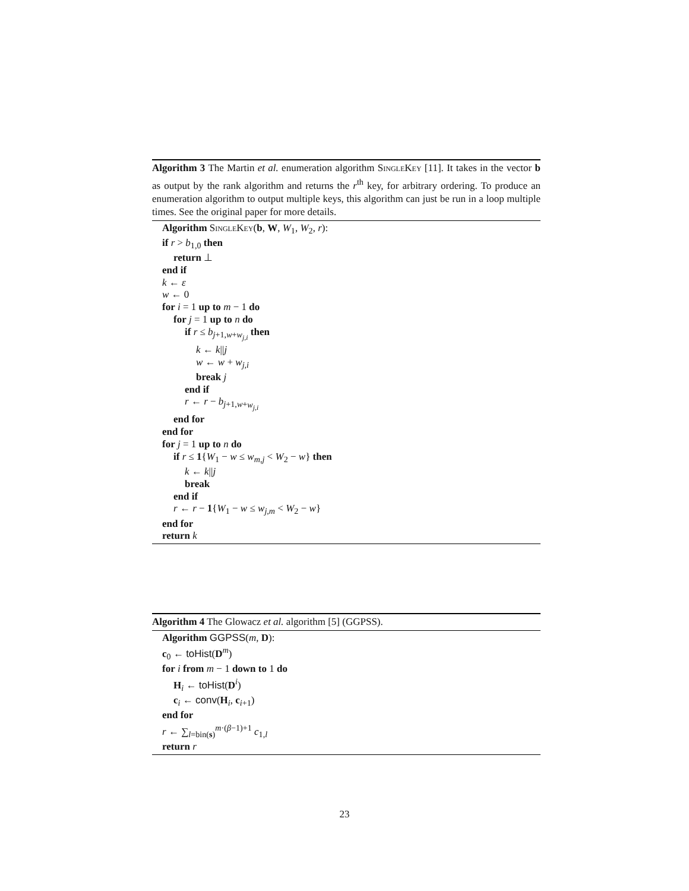Algorithm 3 The Martin et al. enumeration algorithm SingleKey [11]. It takes in the vector b as output by the rank algorithm and returns the r<sup>th</sup> key, for arbitrary ordering. To produce an enumeration algorithm to output multiple keys, this algorithm can just be run in a loop multiple times. See the original paper for more details.
Algorithm SingleKey(b, W, W<sub>1</sub>, W<sub>2</sub>, r):
if r > b<sub>1,0</sub> then
return ⊥
end if
k ← ε
w ← 0
for i = 1 up to m − 1 do
for j = 1 up to n do
if r ≤ b<sub>j+1,w+w<sub>j,i</sub></sub> then
k ← k||j
w ← w + w<sub>j,i</sub>
break j
end if
r ← r − b<sub>j+1,w+w<sub>j,i</sub></sub>
end for
end for
for j = 1 up to n do
if r ≤ 1{W<sub>1</sub> − w ≤ w<sub>m,j</sub> < W<sub>2</sub> − w} then
k ← k||j
break
end if
r ← r − 1{W<sub>1</sub> − w ≤ w<sub>j,m</sub> < W<sub>2</sub> − w}
end for
return k
Algorithm 4 The Glowacz et al. algorithm [5] (GGPSS).
Algorithm GGPSS(m, D):
c<sub>0</sub> ← toHist(D<sup>m</sup>)
for i from m − 1 down to 1 do
H<sub>i</sub> ← toHist(D<sup>i</sup>)
c<sub>i</sub> ← conv(H<sub>i</sub>, c<sub>i+1</sub>)
end for
r ← ∑<sub>l=bin(s)</sub><sup>m·(β−1)+1</sup> c<sub>1,l</sub>
return r
23